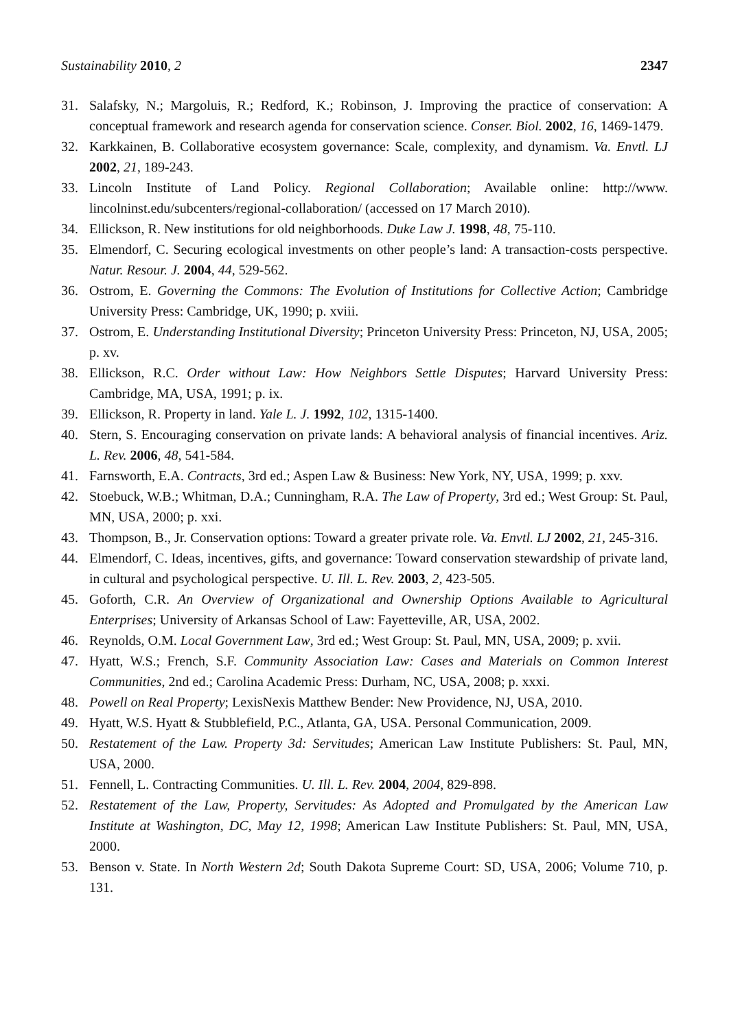Sustainability 2010, 2 2347
31. Salafsky, N.; Margoluis, R.; Redford, K.; Robinson, J. Improving the practice of conservation: A conceptual framework and research agenda for conservation science. Conser. Biol. 2002, 16, 1469-1479.
32. Karkkainen, B. Collaborative ecosystem governance: Scale, complexity, and dynamism. Va. Envtl. LJ 2002, 21, 189-243.
33. Lincoln Institute of Land Policy. Regional Collaboration; Available online: http://www. lincolninst.edu/subcenters/regional-collaboration/ (accessed on 17 March 2010).
34. Ellickson, R. New institutions for old neighborhoods. Duke Law J. 1998, 48, 75-110.
35. Elmendorf, C. Securing ecological investments on other people’s land: A transaction-costs perspective. Natur. Resour. J. 2004, 44, 529-562.
36. Ostrom, E. Governing the Commons: The Evolution of Institutions for Collective Action; Cambridge University Press: Cambridge, UK, 1990; p. xviii.
37. Ostrom, E. Understanding Institutional Diversity; Princeton University Press: Princeton, NJ, USA, 2005; p. xv.
38. Ellickson, R.C. Order without Law: How Neighbors Settle Disputes; Harvard University Press: Cambridge, MA, USA, 1991; p. ix.
39. Ellickson, R. Property in land. Yale L. J. 1992, 102, 1315-1400.
40. Stern, S. Encouraging conservation on private lands: A behavioral analysis of financial incentives. Ariz. L. Rev. 2006, 48, 541-584.
41. Farnsworth, E.A. Contracts, 3rd ed.; Aspen Law & Business: New York, NY, USA, 1999; p. xxv.
42. Stoebuck, W.B.; Whitman, D.A.; Cunningham, R.A. The Law of Property, 3rd ed.; West Group: St. Paul, MN, USA, 2000; p. xxi.
43. Thompson, B., Jr. Conservation options: Toward a greater private role. Va. Envtl. LJ 2002, 21, 245-316.
44. Elmendorf, C. Ideas, incentives, gifts, and governance: Toward conservation stewardship of private land, in cultural and psychological perspective. U. Ill. L. Rev. 2003, 2, 423-505.
45. Goforth, C.R. An Overview of Organizational and Ownership Options Available to Agricultural Enterprises; University of Arkansas School of Law: Fayetteville, AR, USA, 2002.
46. Reynolds, O.M. Local Government Law, 3rd ed.; West Group: St. Paul, MN, USA, 2009; p. xvii.
47. Hyatt, W.S.; French, S.F. Community Association Law: Cases and Materials on Common Interest Communities, 2nd ed.; Carolina Academic Press: Durham, NC, USA, 2008; p. xxxi.
48. Powell on Real Property; LexisNexis Matthew Bender: New Providence, NJ, USA, 2010.
49. Hyatt, W.S. Hyatt & Stubblefield, P.C., Atlanta, GA, USA. Personal Communication, 2009.
50. Restatement of the Law. Property 3d: Servitudes; American Law Institute Publishers: St. Paul, MN, USA, 2000.
51. Fennell, L. Contracting Communities. U. Ill. L. Rev. 2004, 2004, 829-898.
52. Restatement of the Law, Property, Servitudes: As Adopted and Promulgated by the American Law Institute at Washington, DC, May 12, 1998; American Law Institute Publishers: St. Paul, MN, USA, 2000.
53. Benson v. State. In North Western 2d; South Dakota Supreme Court: SD, USA, 2006; Volume 710, p. 131.